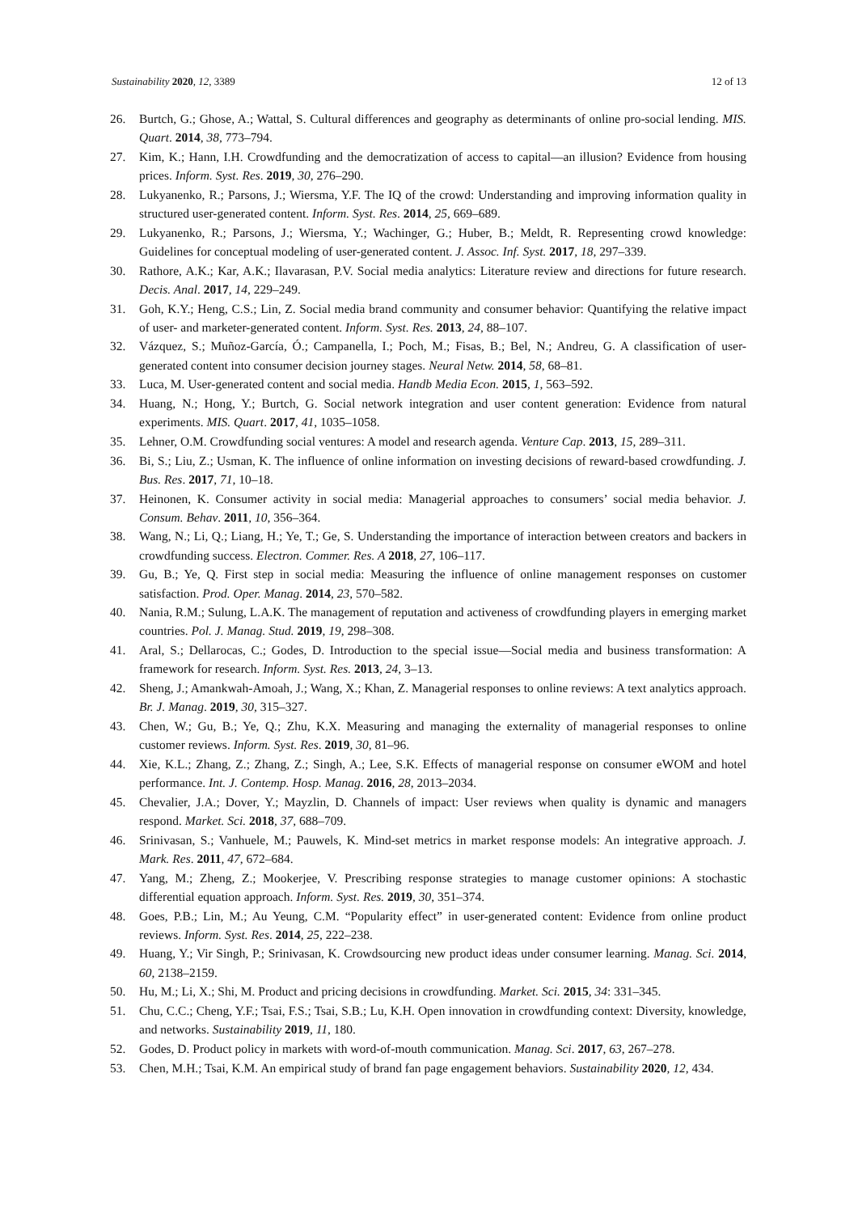Sustainability 2020, 12, 3389 12 of 13
26. Burtch, G.; Ghose, A.; Wattal, S. Cultural differences and geography as determinants of online pro-social lending. MIS. Quart. 2014, 38, 773–794.
27. Kim, K.; Hann, I.H. Crowdfunding and the democratization of access to capital—an illusion? Evidence from housing prices. Inform. Syst. Res. 2019, 30, 276–290.
28. Lukyanenko, R.; Parsons, J.; Wiersma, Y.F. The IQ of the crowd: Understanding and improving information quality in structured user-generated content. Inform. Syst. Res. 2014, 25, 669–689.
29. Lukyanenko, R.; Parsons, J.; Wiersma, Y.; Wachinger, G.; Huber, B.; Meldt, R. Representing crowd knowledge: Guidelines for conceptual modeling of user-generated content. J. Assoc. Inf. Syst. 2017, 18, 297–339.
30. Rathore, A.K.; Kar, A.K.; Ilavarasan, P.V. Social media analytics: Literature review and directions for future research. Decis. Anal. 2017, 14, 229–249.
31. Goh, K.Y.; Heng, C.S.; Lin, Z. Social media brand community and consumer behavior: Quantifying the relative impact of user- and marketer-generated content. Inform. Syst. Res. 2013, 24, 88–107.
32. Vázquez, S.; Muñoz-García, Ó.; Campanella, I.; Poch, M.; Fisas, B.; Bel, N.; Andreu, G. A classification of user-generated content into consumer decision journey stages. Neural Netw. 2014, 58, 68–81.
33. Luca, M. User-generated content and social media. Handb Media Econ. 2015, 1, 563–592.
34. Huang, N.; Hong, Y.; Burtch, G. Social network integration and user content generation: Evidence from natural experiments. MIS. Quart. 2017, 41, 1035–1058.
35. Lehner, O.M. Crowdfunding social ventures: A model and research agenda. Venture Cap. 2013, 15, 289–311.
36. Bi, S.; Liu, Z.; Usman, K. The influence of online information on investing decisions of reward-based crowdfunding. J. Bus. Res. 2017, 71, 10–18.
37. Heinonen, K. Consumer activity in social media: Managerial approaches to consumers’ social media behavior. J. Consum. Behav. 2011, 10, 356–364.
38. Wang, N.; Li, Q.; Liang, H.; Ye, T.; Ge, S. Understanding the importance of interaction between creators and backers in crowdfunding success. Electron. Commer. Res. A 2018, 27, 106–117.
39. Gu, B.; Ye, Q. First step in social media: Measuring the influence of online management responses on customer satisfaction. Prod. Oper. Manag. 2014, 23, 570–582.
40. Nania, R.M.; Sulung, L.A.K. The management of reputation and activeness of crowdfunding players in emerging market countries. Pol. J. Manag. Stud. 2019, 19, 298–308.
41. Aral, S.; Dellarocas, C.; Godes, D. Introduction to the special issue—Social media and business transformation: A framework for research. Inform. Syst. Res. 2013, 24, 3–13.
42. Sheng, J.; Amankwah-Amoah, J.; Wang, X.; Khan, Z. Managerial responses to online reviews: A text analytics approach. Br. J. Manag. 2019, 30, 315–327.
43. Chen, W.; Gu, B.; Ye, Q.; Zhu, K.X. Measuring and managing the externality of managerial responses to online customer reviews. Inform. Syst. Res. 2019, 30, 81–96.
44. Xie, K.L.; Zhang, Z.; Zhang, Z.; Singh, A.; Lee, S.K. Effects of managerial response on consumer eWOM and hotel performance. Int. J. Contemp. Hosp. Manag. 2016, 28, 2013–2034.
45. Chevalier, J.A.; Dover, Y.; Mayzlin, D. Channels of impact: User reviews when quality is dynamic and managers respond. Market. Sci. 2018, 37, 688–709.
46. Srinivasan, S.; Vanhuele, M.; Pauwels, K. Mind-set metrics in market response models: An integrative approach. J. Mark. Res. 2011, 47, 672–684.
47. Yang, M.; Zheng, Z.; Mookerjee, V. Prescribing response strategies to manage customer opinions: A stochastic differential equation approach. Inform. Syst. Res. 2019, 30, 351–374.
48. Goes, P.B.; Lin, M.; Au Yeung, C.M. “Popularity effect” in user-generated content: Evidence from online product reviews. Inform. Syst. Res. 2014, 25, 222–238.
49. Huang, Y.; Vir Singh, P.; Srinivasan, K. Crowdsourcing new product ideas under consumer learning. Manag. Sci. 2014, 60, 2138–2159.
50. Hu, M.; Li, X.; Shi, M. Product and pricing decisions in crowdfunding. Market. Sci. 2015, 34: 331–345.
51. Chu, C.C.; Cheng, Y.F.; Tsai, F.S.; Tsai, S.B.; Lu, K.H. Open innovation in crowdfunding context: Diversity, knowledge, and networks. Sustainability 2019, 11, 180.
52. Godes, D. Product policy in markets with word-of-mouth communication. Manag. Sci. 2017, 63, 267–278.
53. Chen, M.H.; Tsai, K.M. An empirical study of brand fan page engagement behaviors. Sustainability 2020, 12, 434.